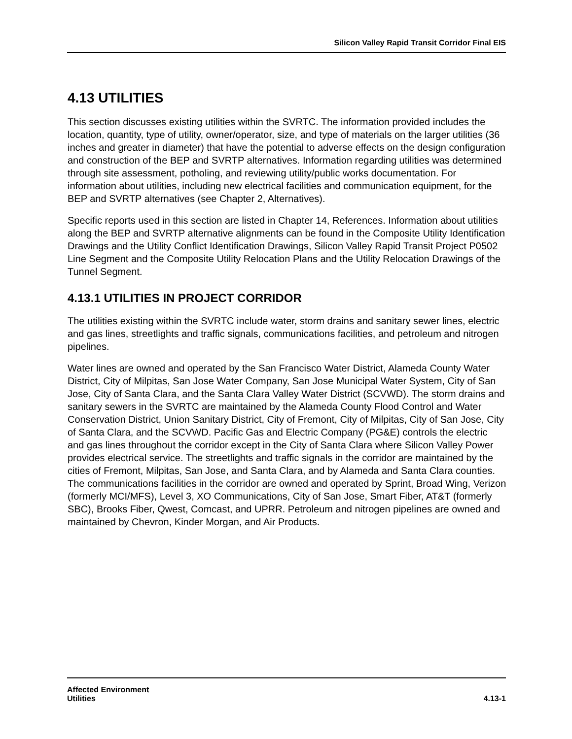Silicon Valley Rapid Transit Corridor Final EIS
4.13 UTILITIES
This section discusses existing utilities within the SVRTC. The information provided includes the location, quantity, type of utility, owner/operator, size, and type of materials on the larger utilities (36 inches and greater in diameter) that have the potential to adverse effects on the design configuration and construction of the BEP and SVRTP alternatives. Information regarding utilities was determined through site assessment, potholing, and reviewing utility/public works documentation. For information about utilities, including new electrical facilities and communication equipment, for the BEP and SVRTP alternatives (see Chapter 2, Alternatives).
Specific reports used in this section are listed in Chapter 14, References. Information about utilities along the BEP and SVRTP alternative alignments can be found in the Composite Utility Identification Drawings and the Utility Conflict Identification Drawings, Silicon Valley Rapid Transit Project P0502 Line Segment and the Composite Utility Relocation Plans and the Utility Relocation Drawings of the Tunnel Segment.
4.13.1 UTILITIES IN PROJECT CORRIDOR
The utilities existing within the SVRTC include water, storm drains and sanitary sewer lines, electric and gas lines, streetlights and traffic signals, communications facilities, and petroleum and nitrogen pipelines.
Water lines are owned and operated by the San Francisco Water District, Alameda County Water District, City of Milpitas, San Jose Water Company, San Jose Municipal Water System, City of San Jose, City of Santa Clara, and the Santa Clara Valley Water District (SCVWD). The storm drains and sanitary sewers in the SVRTC are maintained by the Alameda County Flood Control and Water Conservation District, Union Sanitary District, City of Fremont, City of Milpitas, City of San Jose, City of Santa Clara, and the SCVWD. Pacific Gas and Electric Company (PG&E) controls the electric and gas lines throughout the corridor except in the City of Santa Clara where Silicon Valley Power provides electrical service. The streetlights and traffic signals in the corridor are maintained by the cities of Fremont, Milpitas, San Jose, and Santa Clara, and by Alameda and Santa Clara counties. The communications facilities in the corridor are owned and operated by Sprint, Broad Wing, Verizon (formerly MCI/MFS), Level 3, XO Communications, City of San Jose, Smart Fiber, AT&T (formerly SBC), Brooks Fiber, Qwest, Comcast, and UPRR. Petroleum and nitrogen pipelines are owned and maintained by Chevron, Kinder Morgan, and Air Products.
Affected Environment
Utilities
4.13-1